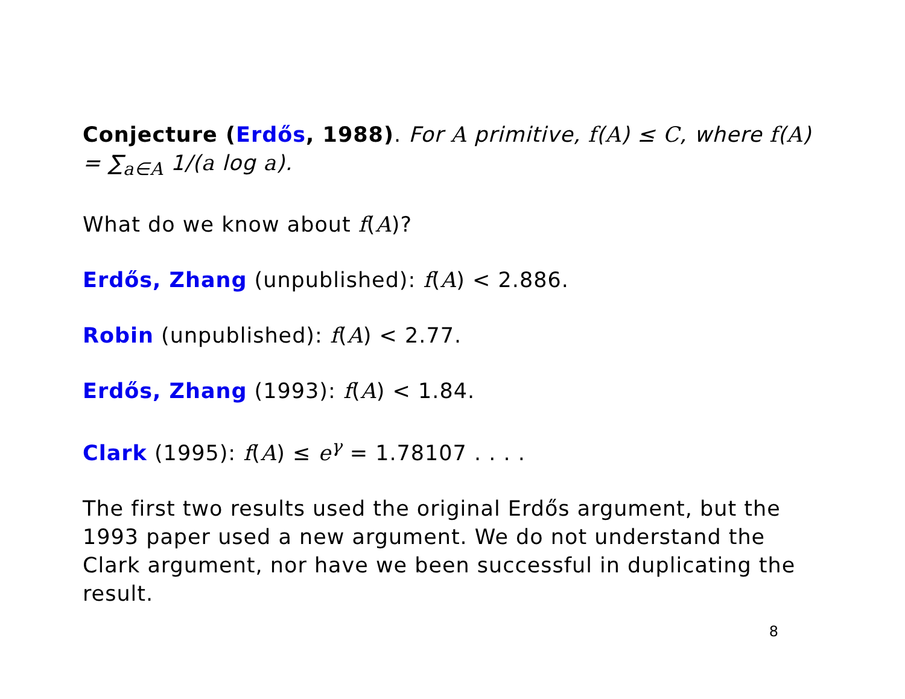Conjecture (Erdős, 1988). For A primitive, f(A) ≤ C, where f(A) = ∑<sub>a∈A</sub> 1/(a log a).
What do we know about f(A)?
Erdős, Zhang (unpublished): f(A) < 2.886.
Robin (unpublished): f(A) < 2.77.
Erdős, Zhang (1993): f(A) < 1.84.
Clark (1995): f(A) ≤ e<sup>γ</sup> = 1.78107 . . . .
The first two results used the original Erdős argument, but the 1993 paper used a new argument. We do not understand the Clark argument, nor have we been successful in duplicating the result.
8